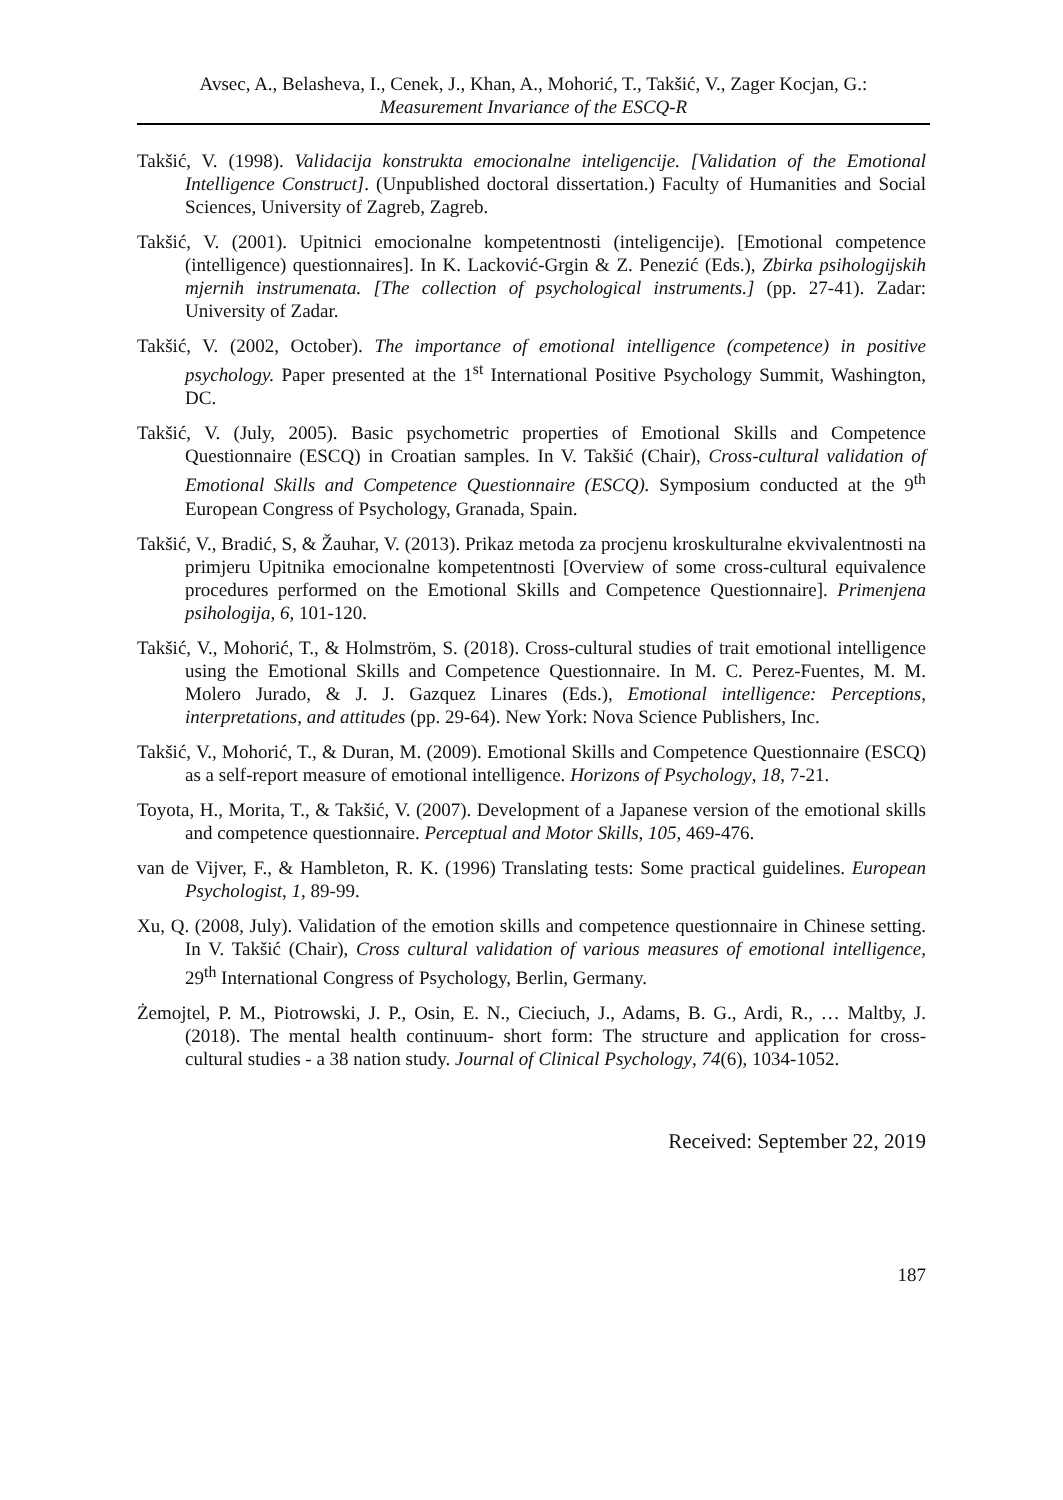Avsec, A., Belasheva, I., Cenek, J., Khan, A., Mohorić, T., Takšić, V., Zager Kocjan, G.:
Measurement Invariance of the ESCQ-R
Takšić, V. (1998). Validacija konstrukta emocionalne inteligencije. [Validation of the Emotional Intelligence Construct]. (Unpublished doctoral dissertation.) Faculty of Humanities and Social Sciences, University of Zagreb, Zagreb.
Takšić, V. (2001). Upitnici emocionalne kompetentnosti (inteligencije). [Emotional competence (intelligence) questionnaires]. In K. Lacković-Grgin & Z. Penezić (Eds.), Zbirka psihologijskih mjernih instrumenata. [The collection of psychological instruments.] (pp. 27-41). Zadar: University of Zadar.
Takšić, V. (2002, October). The importance of emotional intelligence (competence) in positive psychology. Paper presented at the 1<sup>st</sup> International Positive Psychology Summit, Washington, DC.
Takšić, V. (July, 2005). Basic psychometric properties of Emotional Skills and Competence Questionnaire (ESCQ) in Croatian samples. In V. Takšić (Chair), Cross-cultural validation of Emotional Skills and Competence Questionnaire (ESCQ). Symposium conducted at the 9<sup>th</sup> European Congress of Psychology, Granada, Spain.
Takšić, V., Bradić, S, & Žauhar, V. (2013). Prikaz metoda za procjenu kroskulturalne ekvivalentnosti na primjeru Upitnika emocionalne kompetentnosti [Overview of some cross-cultural equivalence procedures performed on the Emotional Skills and Competence Questionnaire]. Primenjena psihologija, 6, 101-120.
Takšić, V., Mohorić, T., & Holmström, S. (2018). Cross-cultural studies of trait emotional intelligence using the Emotional Skills and Competence Questionnaire. In M. C. Perez-Fuentes, M. M. Molero Jurado, & J. J. Gazquez Linares (Eds.), Emotional intelligence: Perceptions, interpretations, and attitudes (pp. 29-64). New York: Nova Science Publishers, Inc.
Takšić, V., Mohorić, T., & Duran, M. (2009). Emotional Skills and Competence Questionnaire (ESCQ) as a self-report measure of emotional intelligence. Horizons of Psychology, 18, 7-21.
Toyota, H., Morita, T., & Takšić, V. (2007). Development of a Japanese version of the emotional skills and competence questionnaire. Perceptual and Motor Skills, 105, 469-476.
van de Vijver, F., & Hambleton, R. K. (1996) Translating tests: Some practical guidelines. European Psychologist, 1, 89-99.
Xu, Q. (2008, July). Validation of the emotion skills and competence questionnaire in Chinese setting. In V. Takšić (Chair), Cross cultural validation of various measures of emotional intelligence, 29<sup>th</sup> International Congress of Psychology, Berlin, Germany.
Żemojtel, P. M., Piotrowski, J. P., Osin, E. N., Cieciuch, J., Adams, B. G., Ardi, R., … Maltby, J. (2018). The mental health continuum‐ short form: The structure and application for cross‐ cultural studies - a 38 nation study. Journal of Clinical Psychology, 74(6), 1034-1052.
Received: September 22, 2019
187